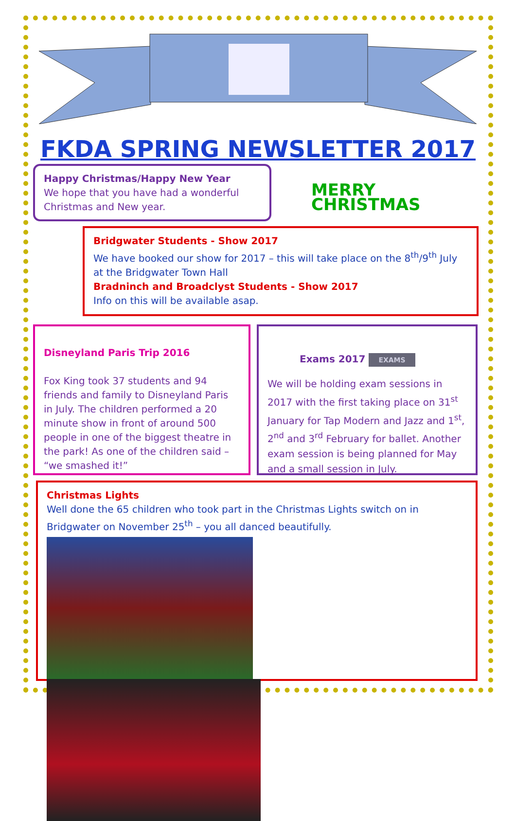FKDA SPRING NEWSLETTER 2017
Happy Christmas/Happy New Year
We hope that you have had a wonderful Christmas and New year.
MERRY
CHRISTMAS
Bridgwater Students - Show 2017
We have booked our show for 2017 – this will take place on the 8<sup>th</sup>/9<sup>th</sup> July at the Bridgwater Town Hall
Bradninch and Broadclyst Students - Show 2017
Info on this will be available asap.
Disneyland Paris Trip 2016
Fox King took 37 students and 94 friends and family to Disneyland Paris in July. The children performed a 20 minute show in front of around 500 people in one of the biggest theatre in the park! As one of the children said – “we smashed it!”
Exams 2017 EXAMS
We will be holding exam sessions in 2017 with the first taking place on 31<sup>st</sup> January for Tap Modern and Jazz and 1<sup>st</sup>, 2<sup>nd</sup> and 3<sup>rd</sup> February for ballet. Another exam session is being planned for May and a small session in July.
Christmas Lights
Well done the 65 children who took part in the Christmas Lights switch on in Bridgwater on November 25<sup>th</sup> – you all danced beautifully.